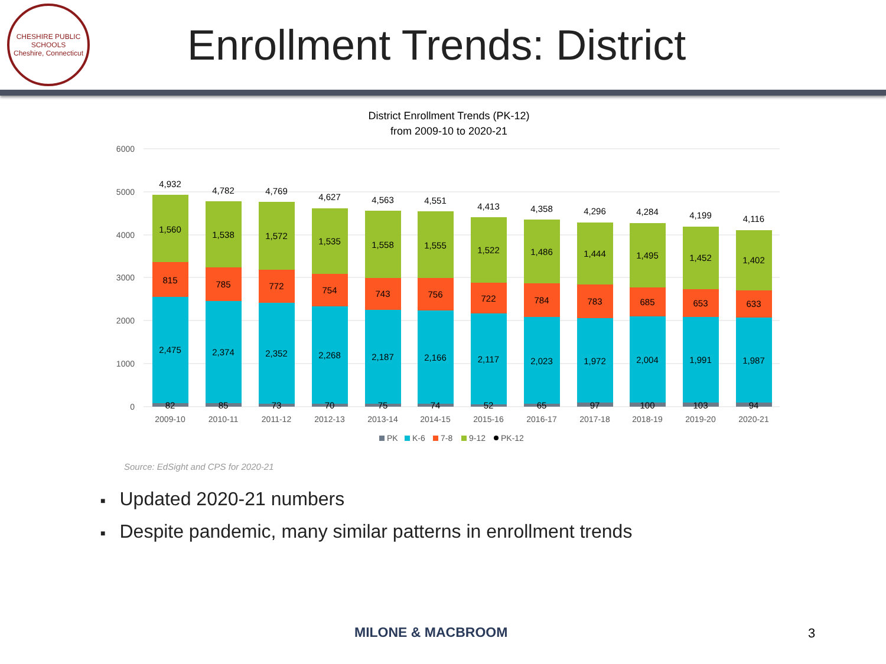CHESHIRE PUBLIC SCHOOLS
Cheshire, Connecticut
Enrollment Trends: District
District Enrollment Trends (PK-12)
from 2009-10 to 2020-21
6000
5000
4000
3000
2000
1000
0
2,475
815
1,560
82
4,932
2,374
785
1,538
85
4,782
2,352
772
1,572
73
4,769
2,268
754
1,535
70
4,627
2,187
743
1,558
75
4,563
2,166
756
1,555
74
4,551
2,117
722
1,522
52
4,413
2,023
784
1,486
65
4,358
1,972
783
1,444
97
4,296
2,004
685
1,495
100
4,284
1,991
653
1,452
103
4,199
1,987
633
1,402
94
4,116
2009-10
2010-11
2011-12
2012-13
2013-14
2014-15
2015-16
2016-17
2017-18
2018-19
2019-20
2020-21
PK
K-6
7-8
9-12
PK-12
Source: EdSight and CPS for 2020-21
■ Updated 2020-21 numbers
■ Despite pandemic, many similar patterns in enrollment trends
MILONE & MACBROOM 3